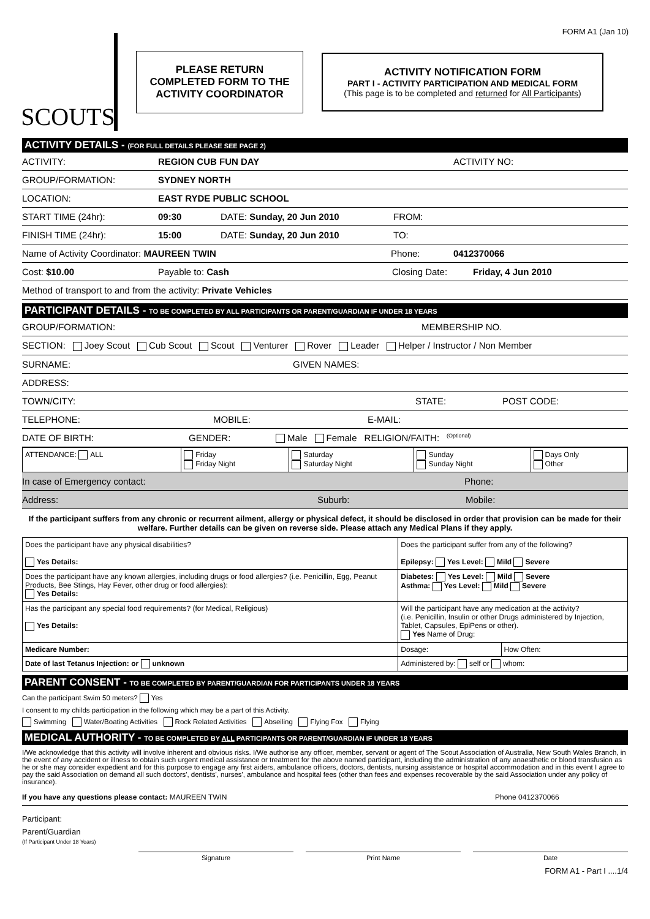FORM A1 (Jan 10)
SCOUTS
PLEASE RETURN COMPLETED FORM TO THE ACTIVITY COORDINATOR
ACTIVITY NOTIFICATION FORM
PART I - ACTIVITY PARTICIPATION AND MEDICAL FORM
(This page is to be completed and returned for All Participants)
ACTIVITY DETAILS - (FOR FULL DETAILS PLEASE SEE PAGE 2)
ACTIVITY: REGION CUB FUN DAY ACTIVITY NO:
GROUP/FORMATION: SYDNEY NORTH
LOCATION: EAST RYDE PUBLIC SCHOOL
START TIME (24hr): 09:30 DATE: Sunday, 20 Jun 2010 FROM:
FINISH TIME (24hr): 15:00 DATE: Sunday, 20 Jun 2010 TO:
Name of Activity Coordinator: MAUREEN TWIN Phone: 0412370066
Cost: $10.00 Payable to: Cash Closing Date: Friday, 4 Jun 2010
Method of transport to and from the activity: Private Vehicles
PARTICIPANT DETAILS - TO BE COMPLETED BY ALL PARTICIPANTS OR PARENT/GUARDIAN IF UNDER 18 YEARS
GROUP/FORMATION: MEMBERSHIP NO.
SECTION: Joey Scout Cub Scout Scout Venturer Rover Leader Helper / Instructor / Non Member
SURNAME: GIVEN NAMES:
ADDRESS:
TOWN/CITY: STATE: POST CODE:
TELEPHONE: MOBILE: E-MAIL:
DATE OF BIRTH: GENDER: Male Female RELIGION/FAITH: (Optional)
| ATTENDANCE: ALL | Friday Friday Night | Saturday Saturday Night | Sunday Sunday Night | Days Only Other |
In case of Emergency contact: Phone:
Address: Suburb: Mobile:
If the participant suffers from any chronic or recurrent ailment, allergy or physical defect, it should be disclosed in order that provision can be made for their welfare. Further details can be given on reverse side. Please attach any Medical Plans if they apply.
| Does the participant have any physical disabilities? Yes Details: | Does the participant suffer from any of the following? Epilepsy: Yes Level: Mild Severe | |
| Does the participant have any known allergies, including drugs or food allergies? (i.e. Penicillin, Egg, Peanut Products, Bee Stings, Hay Fever, other drug or food allergies): Yes Details: | Diabetes: Yes Level: Mild Severe Asthma: Yes Level: Mild Severe | |
| Has the participant any special food requirements? (for Medical, Religious) Yes Details: | Will the participant have any medication at the activity? (i.e. Penicillin, Insulin or other Drugs administered by Injection, Tablet, Capsules, EpiPens or other). Yes Name of Drug: | |
| Medicare Number: | Dosage: | How Often: |
| Date of last Tetanus Injection: or unknown | Administered by: self or whom: | |
PARENT CONSENT - TO BE COMPLETED BY PARENT/GUARDIAN FOR PARTICIPANTS UNDER 18 YEARS
Can the participant Swim 50 meters? Yes
I consent to my childs participation in the following which may be a part of this Activity.
Swimming Water/Boating Activities Rock Related Activities Abseiling Flying Fox Flying
MEDICAL AUTHORITY - TO BE COMPLETED BY ALL PARTICIPANTS OR PARENT/GUARDIAN IF UNDER 18 YEARS
I/We acknowledge that this activity will involve inherent and obvious risks. I/We authorise any officer, member, servant or agent of The Scout Association of Australia, New South Wales Branch, in the event of any accident or illness to obtain such urgent medical assistance or treatment for the above named participant, including the administration of any anaesthetic or blood transfusion as he or she may consider expedient and for this purpose to engage any first aiders, ambulance officers, doctors, dentists, nursing assistance or hospital accommodation and in this event I agree to pay the said Association on demand all such doctors', dentists', nurses', ambulance and hospital fees (other than fees and expenses recoverable by the said Association under any policy of insurance).
If you have any questions please contact: MAUREEN TWIN Phone 0412370066
Participant:
Parent/Guardian
(If Participant Under 18 Years)
Signature Print Name Date
FORM A1 - Part I ....1/4